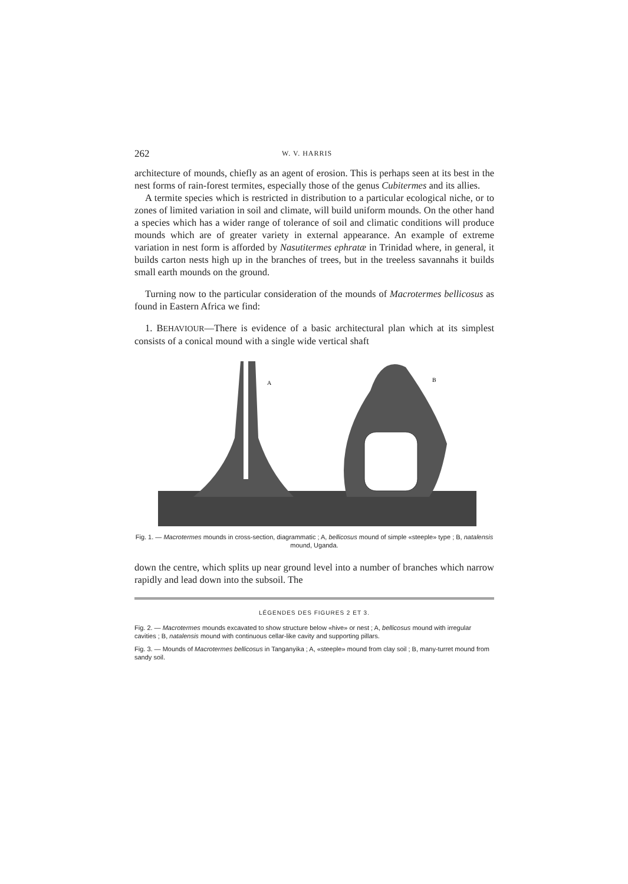262 W. V. HARRIS
architecture of mounds, chiefly as an agent of erosion. This is perhaps seen at its best in the nest forms of rain-forest termites, especially those of the genus Cubitermes and its allies.
A termite species which is restricted in distribution to a particular ecological niche, or to zones of limited variation in soil and climate, will build uniform mounds. On the other hand a species which has a wider range of tolerance of soil and climatic conditions will produce mounds which are of greater variety in external appearance. An example of extreme variation in nest form is afforded by Nasutitermes ephratæ in Trinidad where, in general, it builds carton nests high up in the branches of trees, but in the treeless savannahs it builds small earth mounds on the ground.
Turning now to the particular consideration of the mounds of Macrotermes bellicosus as found in Eastern Africa we find:
1. BEHAVIOUR—There is evidence of a basic architectural plan which at its simplest consists of a conical mound with a single wide vertical shaft
A
B
Fig. 1. — Macrotermes mounds in cross-section, diagrammatic ; A, bellicosus mound of simple «steeple» type ; B, natalensis mound, Uganda.
down the centre, which splits up near ground level into a number of branches which narrow rapidly and lead down into the subsoil. The
LÉGENDES DES FIGURES 2 ET 3.
Fig. 2. — Macrotermes mounds excavated to show structure below «hive» or nest ; A, bellicosus mound with irregular cavities ; B, natalensis mound with continuous cellar-like cavity and supporting pillars.
Fig. 3. — Mounds of Macrotermes bellicosus in Tanganyika ; A, «steeple» mound from clay soil ; B, many-turret mound from sandy soil.